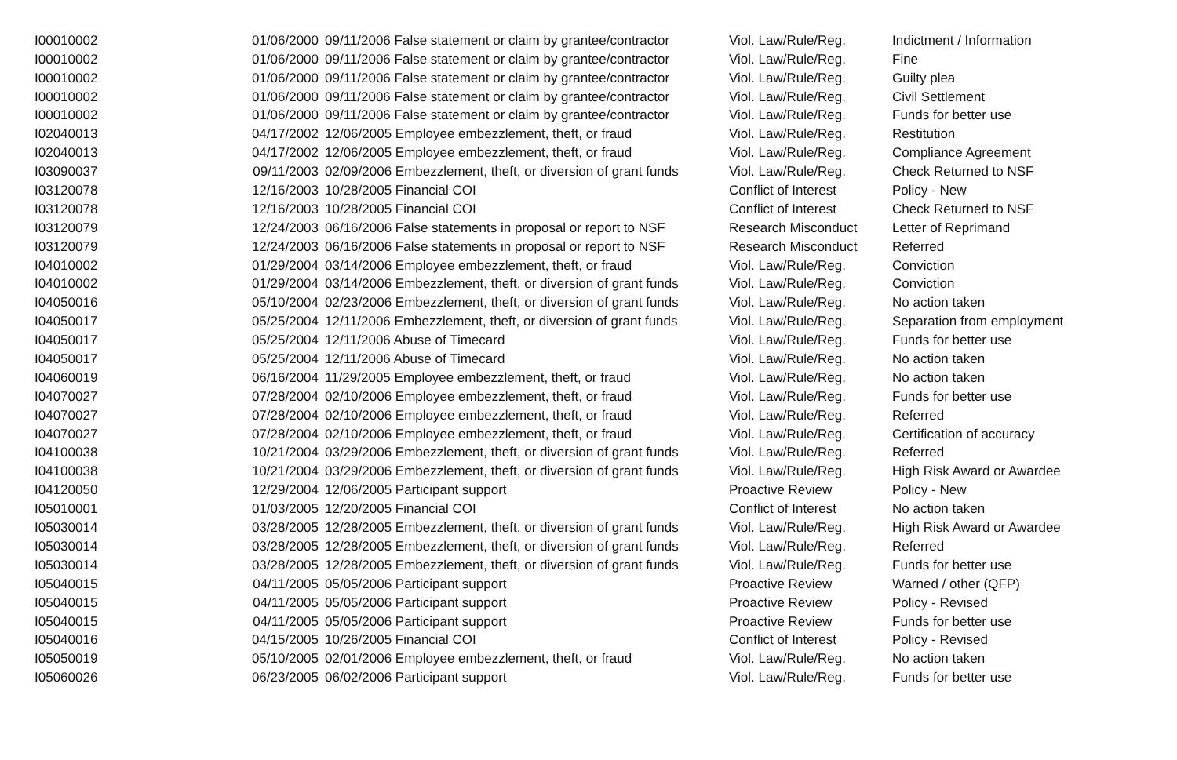| I00010002 | 01/06/2000 | 09/11/2006 False statement or claim by grantee/contractor | Viol. Law/Rule/Reg. | Indictment / Information |
| I00010002 | 01/06/2000 | 09/11/2006 False statement or claim by grantee/contractor | Viol. Law/Rule/Reg. | Fine |
| I00010002 | 01/06/2000 | 09/11/2006 False statement or claim by grantee/contractor | Viol. Law/Rule/Reg. | Guilty plea |
| I00010002 | 01/06/2000 | 09/11/2006 False statement or claim by grantee/contractor | Viol. Law/Rule/Reg. | Civil Settlement |
| I00010002 | 01/06/2000 | 09/11/2006 False statement or claim by grantee/contractor | Viol. Law/Rule/Reg. | Funds for better use |
| I02040013 | 04/17/2002 | 12/06/2005 Employee embezzlement, theft, or fraud | Viol. Law/Rule/Reg. | Restitution |
| I02040013 | 04/17/2002 | 12/06/2005 Employee embezzlement, theft, or fraud | Viol. Law/Rule/Reg. | Compliance Agreement |
| I03090037 | 09/11/2003 | 02/09/2006 Embezzlement, theft, or diversion of grant funds | Viol. Law/Rule/Reg. | Check Returned to NSF |
| I03120078 | 12/16/2003 | 10/28/2005 Financial COI | Conflict of Interest | Policy - New |
| I03120078 | 12/16/2003 | 10/28/2005 Financial COI | Conflict of Interest | Check Returned to NSF |
| I03120079 | 12/24/2003 | 06/16/2006 False statements in proposal or report to NSF | Research Misconduct | Letter of Reprimand |
| I03120079 | 12/24/2003 | 06/16/2006 False statements in proposal or report to NSF | Research Misconduct | Referred |
| I04010002 | 01/29/2004 | 03/14/2006 Employee embezzlement, theft, or fraud | Viol. Law/Rule/Reg. | Conviction |
| I04010002 | 01/29/2004 | 03/14/2006 Embezzlement, theft, or diversion of grant funds | Viol. Law/Rule/Reg. | Conviction |
| I04050016 | 05/10/2004 | 02/23/2006 Embezzlement, theft, or diversion of grant funds | Viol. Law/Rule/Reg. | No action taken |
| I04050017 | 05/25/2004 | 12/11/2006 Embezzlement, theft, or diversion of grant funds | Viol. Law/Rule/Reg. | Separation from employment |
| I04050017 | 05/25/2004 | 12/11/2006 Abuse of Timecard | Viol. Law/Rule/Reg. | Funds for better use |
| I04050017 | 05/25/2004 | 12/11/2006 Abuse of Timecard | Viol. Law/Rule/Reg. | No action taken |
| I04060019 | 06/16/2004 | 11/29/2005 Employee embezzlement, theft, or fraud | Viol. Law/Rule/Reg. | No action taken |
| I04070027 | 07/28/2004 | 02/10/2006 Employee embezzlement, theft, or fraud | Viol. Law/Rule/Reg. | Funds for better use |
| I04070027 | 07/28/2004 | 02/10/2006 Employee embezzlement, theft, or fraud | Viol. Law/Rule/Reg. | Referred |
| I04070027 | 07/28/2004 | 02/10/2006 Employee embezzlement, theft, or fraud | Viol. Law/Rule/Reg. | Certification of accuracy |
| I04100038 | 10/21/2004 | 03/29/2006 Embezzlement, theft, or diversion of grant funds | Viol. Law/Rule/Reg. | Referred |
| I04100038 | 10/21/2004 | 03/29/2006 Embezzlement, theft, or diversion of grant funds | Viol. Law/Rule/Reg. | High Risk Award or Awardee |
| I04120050 | 12/29/2004 | 12/06/2005 Participant support | Proactive Review | Policy - New |
| I05010001 | 01/03/2005 | 12/20/2005 Financial COI | Conflict of Interest | No action taken |
| I05030014 | 03/28/2005 | 12/28/2005 Embezzlement, theft, or diversion of grant funds | Viol. Law/Rule/Reg. | High Risk Award or Awardee |
| I05030014 | 03/28/2005 | 12/28/2005 Embezzlement, theft, or diversion of grant funds | Viol. Law/Rule/Reg. | Referred |
| I05030014 | 03/28/2005 | 12/28/2005 Embezzlement, theft, or diversion of grant funds | Viol. Law/Rule/Reg. | Funds for better use |
| I05040015 | 04/11/2005 | 05/05/2006 Participant support | Proactive Review | Warned / other (QFP) |
| I05040015 | 04/11/2005 | 05/05/2006 Participant support | Proactive Review | Policy - Revised |
| I05040015 | 04/11/2005 | 05/05/2006 Participant support | Proactive Review | Funds for better use |
| I05040016 | 04/15/2005 | 10/26/2005 Financial COI | Conflict of Interest | Policy - Revised |
| I05050019 | 05/10/2005 | 02/01/2006 Employee embezzlement, theft, or fraud | Viol. Law/Rule/Reg. | No action taken |
| I05060026 | 06/23/2005 | 06/02/2006 Participant support | Viol. Law/Rule/Reg. | Funds for better use |